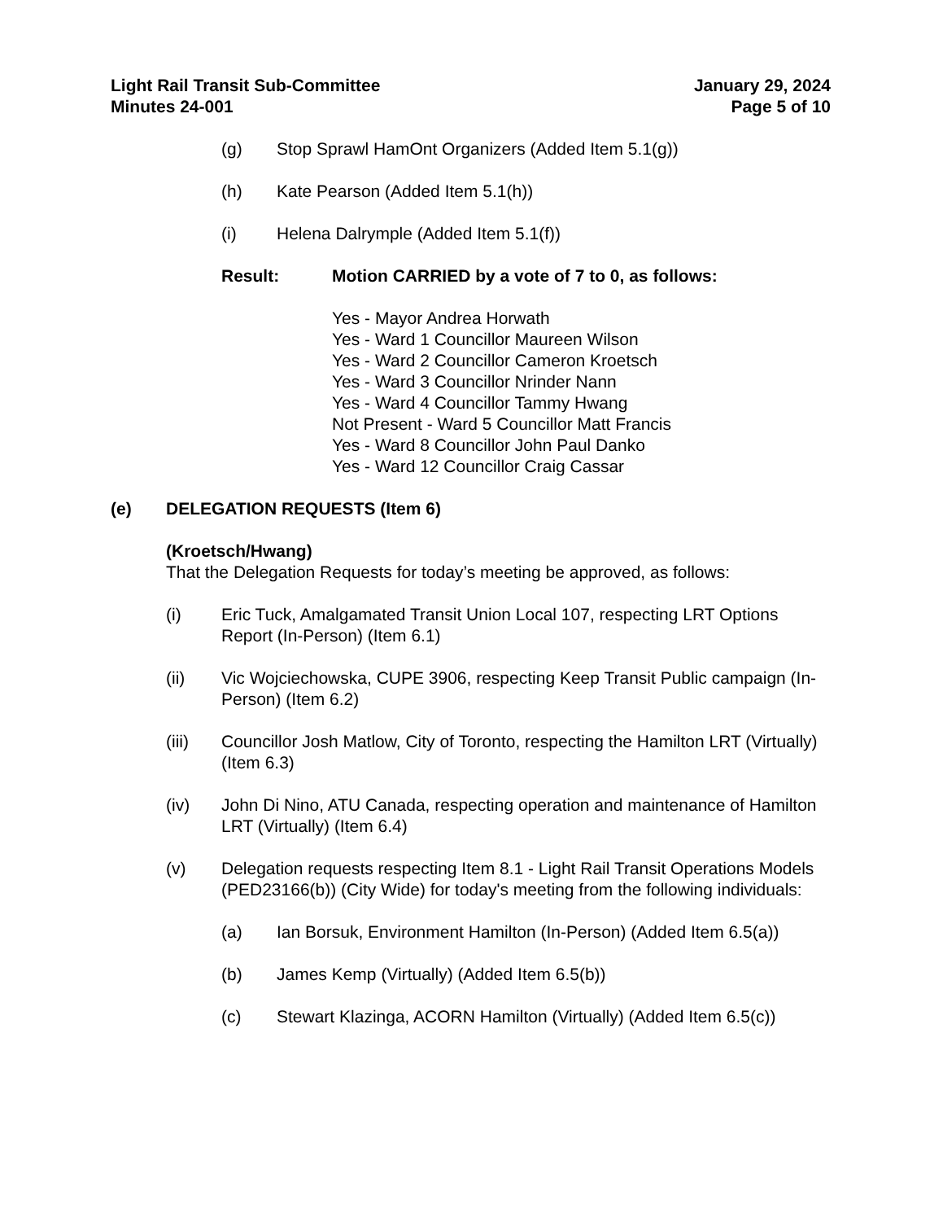Light Rail Transit Sub-Committee
Minutes 24-001
January 29, 2024
Page 5 of 10
(g) Stop Sprawl HamOnt Organizers (Added Item 5.1(g))
(h) Kate Pearson (Added Item 5.1(h))
(i) Helena Dalrymple (Added Item 5.1(f))
Result: Motion CARRIED by a vote of 7 to 0, as follows:
Yes - Mayor Andrea Horwath
Yes - Ward 1 Councillor Maureen Wilson
Yes - Ward 2 Councillor Cameron Kroetsch
Yes - Ward 3 Councillor Nrinder Nann
Yes - Ward 4 Councillor Tammy Hwang
Not Present - Ward 5 Councillor Matt Francis
Yes - Ward 8 Councillor John Paul Danko
Yes - Ward 12 Councillor Craig Cassar
(e) DELEGATION REQUESTS (Item 6)
(Kroetsch/Hwang)
That the Delegation Requests for today’s meeting be approved, as follows:
(i) Eric Tuck, Amalgamated Transit Union Local 107, respecting LRT Options Report (In-Person) (Item 6.1)
(ii) Vic Wojciechowska, CUPE 3906, respecting Keep Transit Public campaign (In-Person) (Item 6.2)
(iii) Councillor Josh Matlow, City of Toronto, respecting the Hamilton LRT (Virtually) (Item 6.3)
(iv) John Di Nino, ATU Canada, respecting operation and maintenance of Hamilton LRT (Virtually) (Item 6.4)
(v) Delegation requests respecting Item 8.1 - Light Rail Transit Operations Models (PED23166(b)) (City Wide) for today's meeting from the following individuals:
(a) Ian Borsuk, Environment Hamilton (In-Person) (Added Item 6.5(a))
(b) James Kemp (Virtually) (Added Item 6.5(b))
(c) Stewart Klazinga, ACORN Hamilton (Virtually) (Added Item 6.5(c))